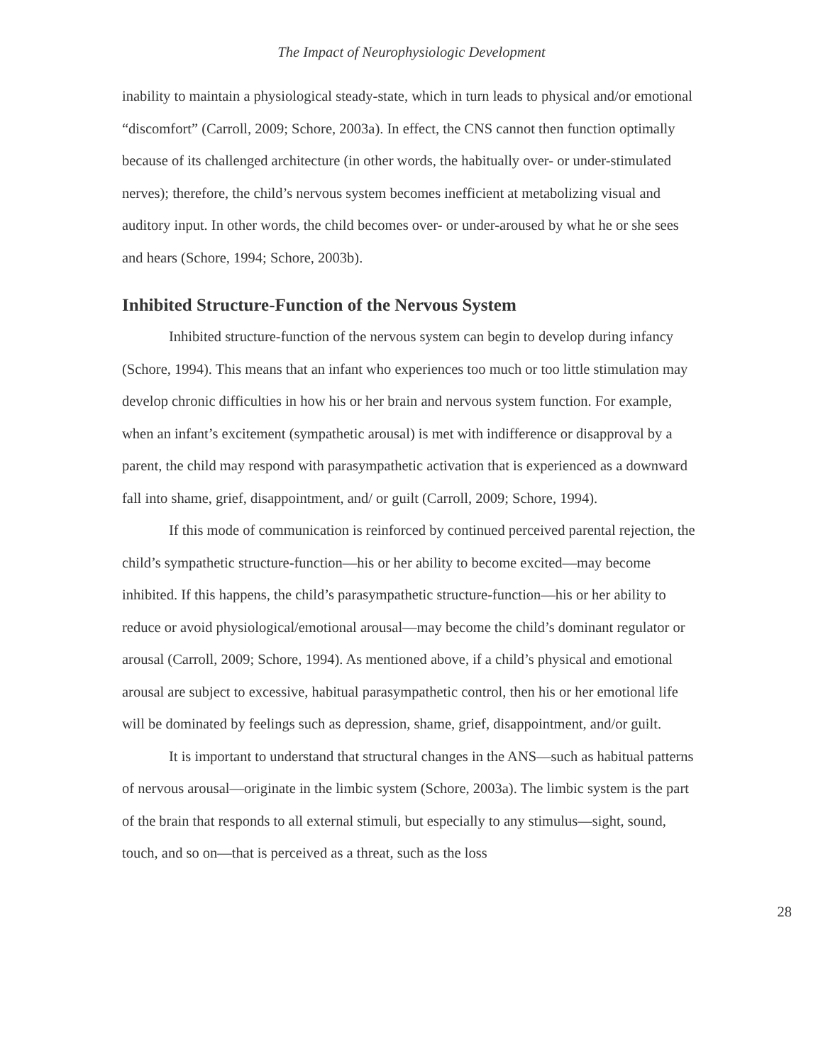The Impact of Neurophysiologic Development
inability to maintain a physiological steady-state, which in turn leads to physical and/or emotional “discomfort” (Carroll, 2009; Schore, 2003a). In effect, the CNS cannot then function optimally because of its challenged architecture (in other words, the habitually over- or under-stimulated nerves); therefore, the child’s nervous system becomes inefficient at metabolizing visual and auditory input. In other words, the child becomes over- or under-aroused by what he or she sees and hears (Schore, 1994; Schore, 2003b).
Inhibited Structure-Function of the Nervous System
Inhibited structure-function of the nervous system can begin to develop during infancy (Schore, 1994). This means that an infant who experiences too much or too little stimulation may develop chronic difficulties in how his or her brain and nervous system function. For example, when an infant’s excitement (sympathetic arousal) is met with indifference or disapproval by a parent, the child may respond with parasympathetic activation that is experienced as a downward fall into shame, grief, disappointment, and/ or guilt (Carroll, 2009; Schore, 1994).
If this mode of communication is reinforced by continued perceived parental rejection, the child’s sympathetic structure-function—his or her ability to become excited—may become inhibited. If this happens, the child’s parasympathetic structure-function—his or her ability to reduce or avoid physiological/emotional arousal—may become the child’s dominant regulator or arousal (Carroll, 2009; Schore, 1994). As mentioned above, if a child’s physical and emotional arousal are subject to excessive, habitual parasympathetic control, then his or her emotional life will be dominated by feelings such as depression, shame, grief, disappointment, and/or guilt.
It is important to understand that structural changes in the ANS—such as habitual patterns of nervous arousal—originate in the limbic system (Schore, 2003a). The limbic system is the part of the brain that responds to all external stimuli, but especially to any stimulus—sight, sound, touch, and so on—that is perceived as a threat, such as the loss
28